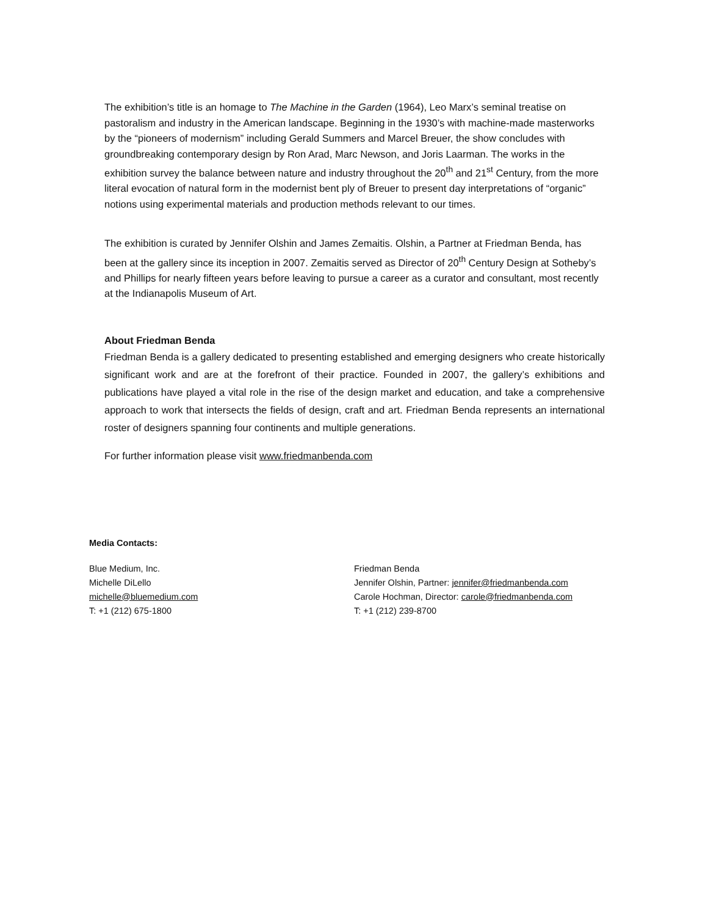The exhibition’s title is an homage to The Machine in the Garden (1964), Leo Marx’s seminal treatise on pastoralism and industry in the American landscape. Beginning in the 1930’s with machine-made masterworks by the “pioneers of modernism” including Gerald Summers and Marcel Breuer, the show concludes with groundbreaking contemporary design by Ron Arad, Marc Newson, and Joris Laarman. The works in the exhibition survey the balance between nature and industry throughout the 20<sup>th</sup> and 21<sup>st</sup> Century, from the more literal evocation of natural form in the modernist bent ply of Breuer to present day interpretations of “organic” notions using experimental materials and production methods relevant to our times.
The exhibition is curated by Jennifer Olshin and James Zemaitis. Olshin, a Partner at Friedman Benda, has been at the gallery since its inception in 2007. Zemaitis served as Director of 20<sup>th</sup> Century Design at Sotheby’s and Phillips for nearly fifteen years before leaving to pursue a career as a curator and consultant, most recently at the Indianapolis Museum of Art.
About Friedman Benda
Friedman Benda is a gallery dedicated to presenting established and emerging designers who create historically significant work and are at the forefront of their practice. Founded in 2007, the gallery’s exhibitions and publications have played a vital role in the rise of the design market and education, and take a comprehensive approach to work that intersects the fields of design, craft and art. Friedman Benda represents an international roster of designers spanning four continents and multiple generations.
For further information please visit www.friedmanbenda.com
Media Contacts:
Blue Medium, Inc.
Michelle DiLello
michelle@bluemedium.com
T: +1 (212) 675-1800
Friedman Benda
Jennifer Olshin, Partner: jennifer@friedmanbenda.com
Carole Hochman, Director: carole@friedmanbenda.com
T: +1 (212) 239-8700